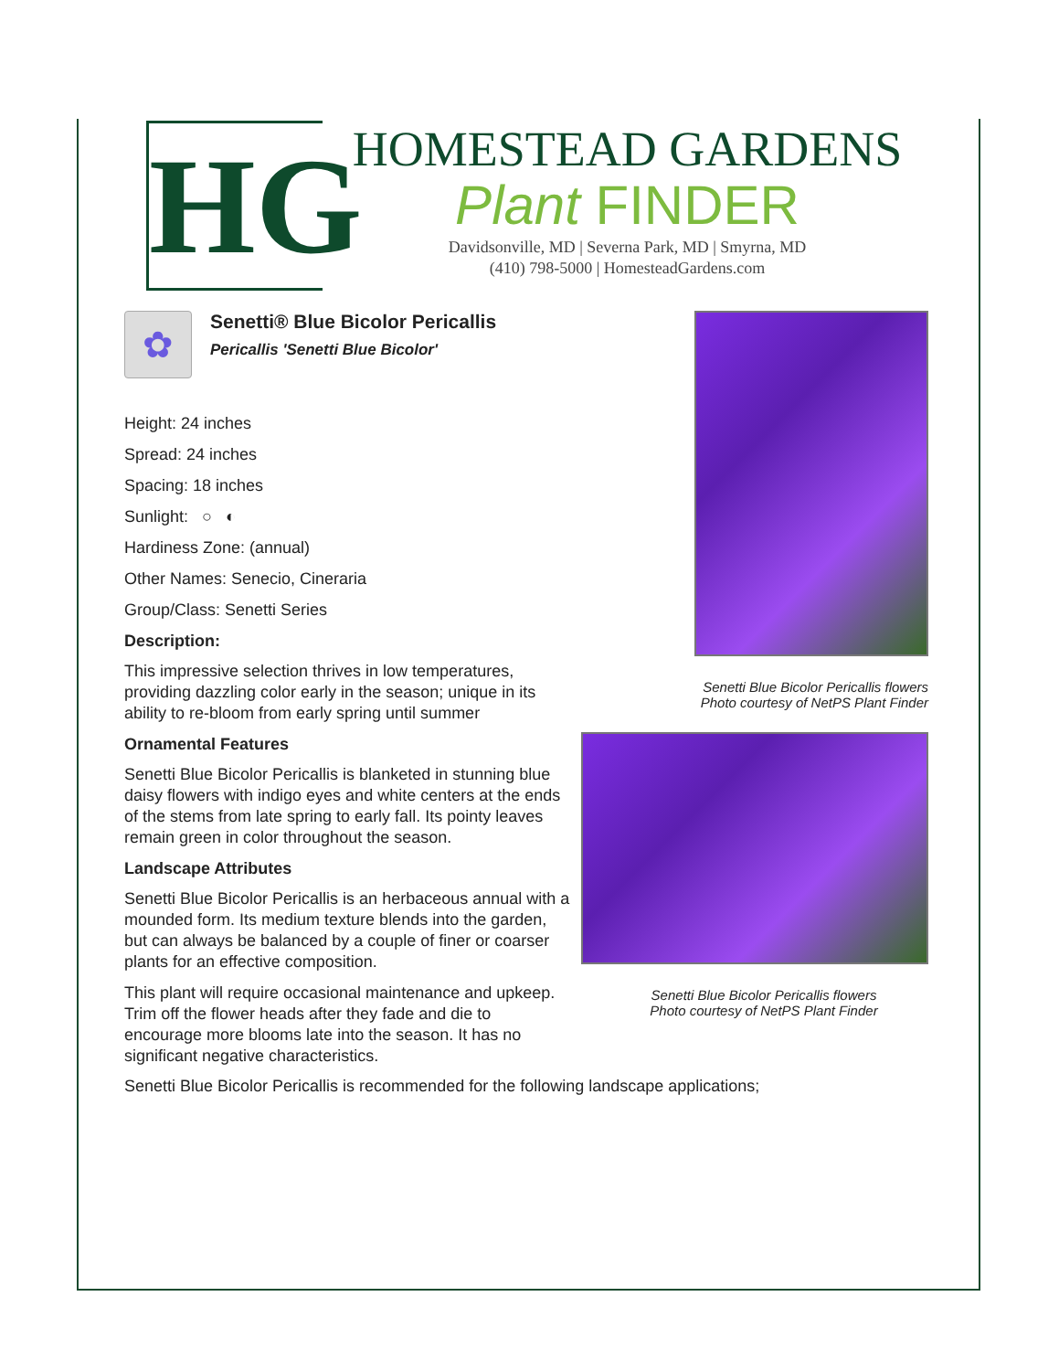HG
HOMESTEAD GARDENS
Plant FINDER
Davidsonville, MD | Severna Park, MD | Smyrna, MD
(410) 798-5000 | HomesteadGardens.com
✿
Senetti® Blue Bicolor Pericallis
Pericallis 'Senetti Blue Bicolor'
Height: 24 inches
Spread: 24 inches
Spacing: 18 inches
Sunlight: ○ ◐
Hardiness Zone: (annual)
Other Names: Senecio, Cineraria
Group/Class: Senetti Series
Description:
This impressive selection thrives in low temperatures, providing dazzling color early in the season; unique in its ability to re-bloom from early spring until summer
Ornamental Features
Senetti Blue Bicolor Pericallis is blanketed in stunning blue daisy flowers with indigo eyes and white centers at the ends of the stems from late spring to early fall. Its pointy leaves remain green in color throughout the season.
Landscape Attributes
Senetti Blue Bicolor Pericallis is an herbaceous annual with a mounded form. Its medium texture blends into the garden, but can always be balanced by a couple of finer or coarser plants for an effective composition.
This plant will require occasional maintenance and upkeep. Trim off the flower heads after they fade and die to encourage more blooms late into the season. It has no significant negative characteristics.
Senetti Blue Bicolor Pericallis flowers
Photo courtesy of NetPS Plant Finder
Senetti Blue Bicolor Pericallis flowers
Photo courtesy of NetPS Plant Finder
Senetti Blue Bicolor Pericallis is recommended for the following landscape applications;